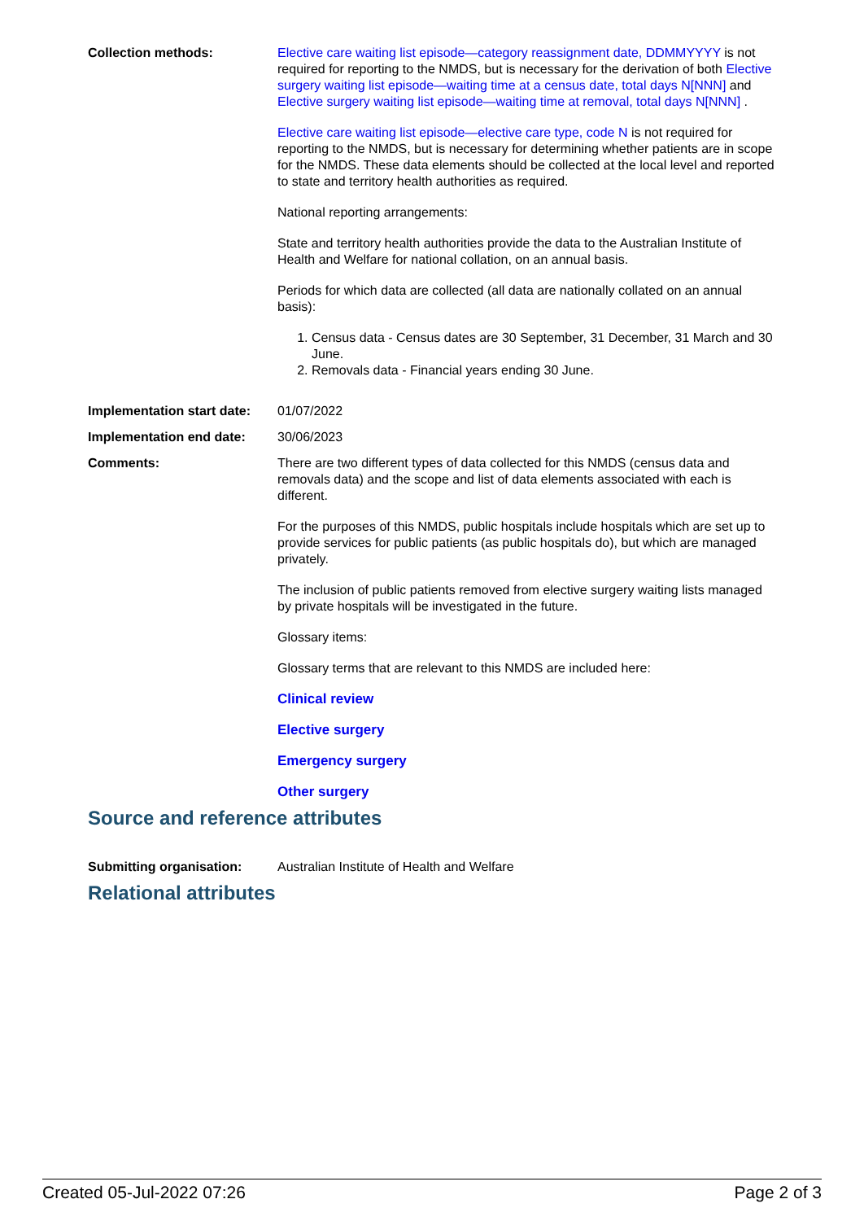Collection methods: Elective care waiting list episode—category reassignment date, DDMMYYYY is not required for reporting to the NMDS, but is necessary for the derivation of both Elective surgery waiting list episode—waiting time at a census date, total days N[NNN] and Elective surgery waiting list episode—waiting time at removal, total days N[NNN] .
Elective care waiting list episode—elective care type, code N is not required for reporting to the NMDS, but is necessary for determining whether patients are in scope for the NMDS. These data elements should be collected at the local level and reported to state and territory health authorities as required.
National reporting arrangements:
State and territory health authorities provide the data to the Australian Institute of Health and Welfare for national collation, on an annual basis.
Periods for which data are collected (all data are nationally collated on an annual basis):
1. Census data - Census dates are 30 September, 31 December, 31 March and 30 June.
2. Removals data - Financial years ending 30 June.
Implementation start date:
01/07/2022
Implementation end date: 30/06/2023
Comments: There are two different types of data collected for this NMDS (census data and removals data) and the scope and list of data elements associated with each is different.
For the purposes of this NMDS, public hospitals include hospitals which are set up to provide services for public patients (as public hospitals do), but which are managed privately.
The inclusion of public patients removed from elective surgery waiting lists managed by private hospitals will be investigated in the future.
Glossary items:
Glossary terms that are relevant to this NMDS are included here:
Clinical review
Elective surgery
Emergency surgery
Other surgery
Source and reference attributes
Submitting organisation: Australian Institute of Health and Welfare
Relational attributes
Created 05-Jul-2022 07:26 Page 2 of 3